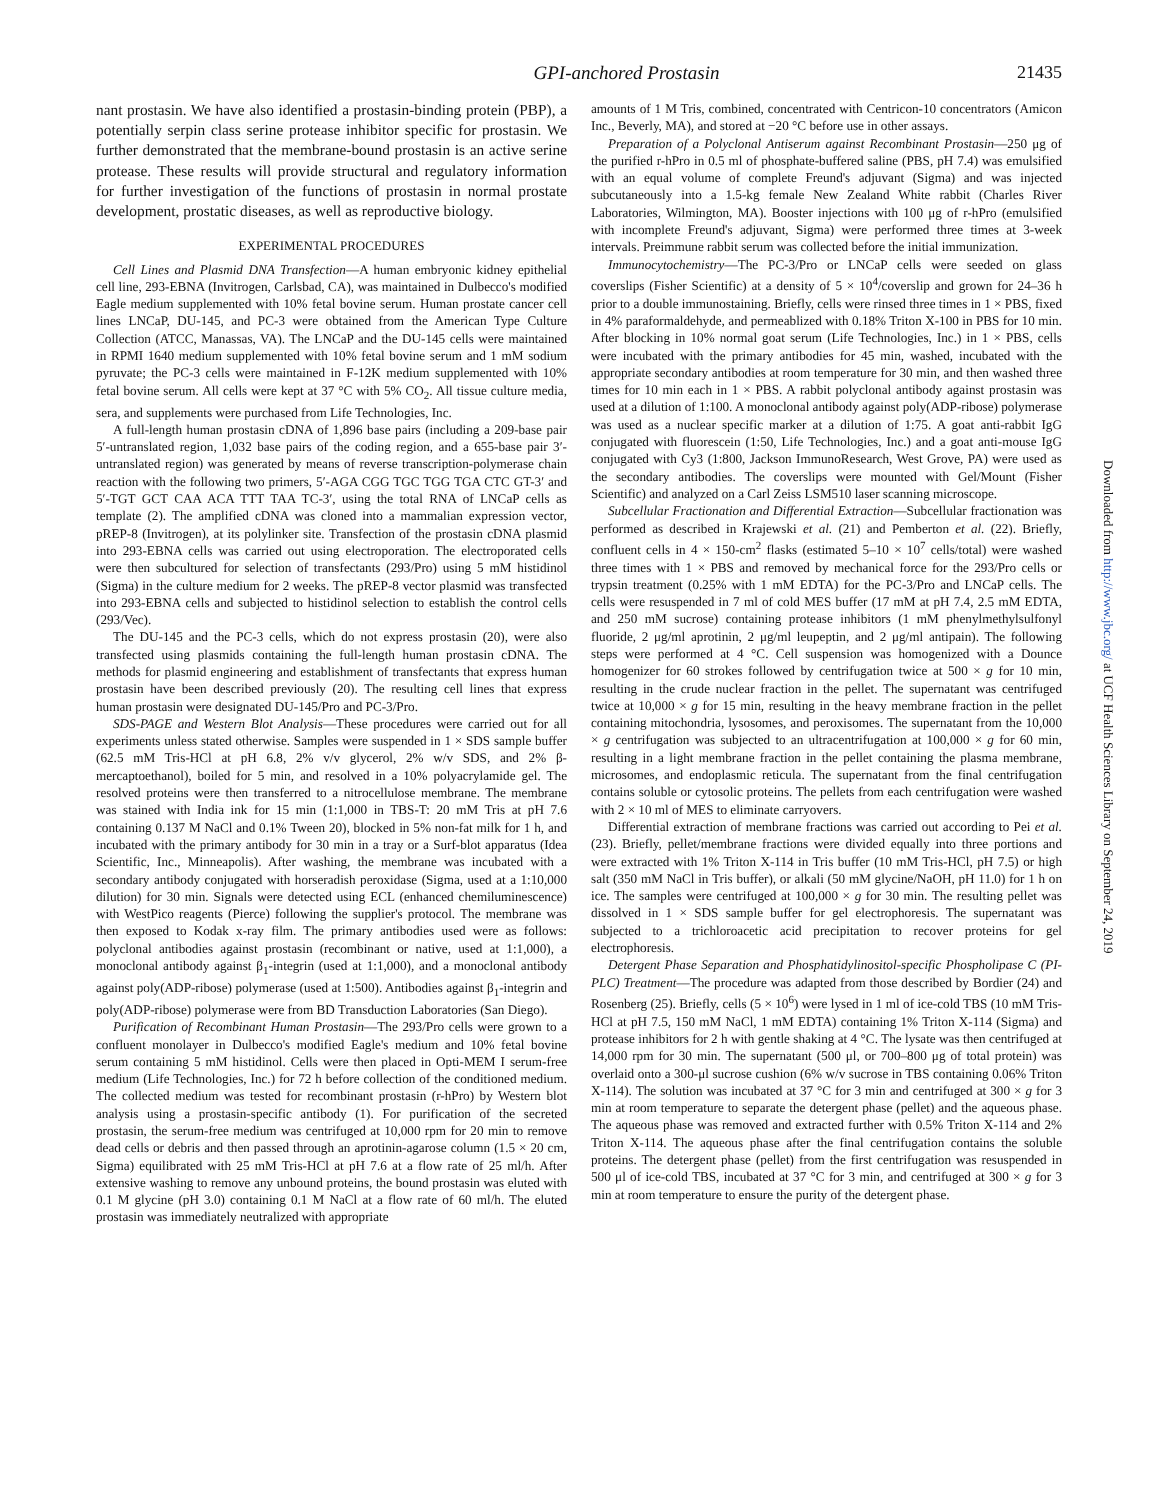GPI-anchored Prostasin 21435
nant prostasin. We have also identified a prostasin-binding protein (PBP), a potentially serpin class serine protease inhibitor specific for prostasin. We further demonstrated that the membrane-bound prostasin is an active serine protease. These results will provide structural and regulatory information for further investigation of the functions of prostasin in normal prostate development, prostatic diseases, as well as reproductive biology.
EXPERIMENTAL PROCEDURES
Cell Lines and Plasmid DNA Transfection—A human embryonic kidney epithelial cell line, 293-EBNA (Invitrogen, Carlsbad, CA), was maintained in Dulbecco's modified Eagle medium supplemented with 10% fetal bovine serum. Human prostate cancer cell lines LNCaP, DU-145, and PC-3 were obtained from the American Type Culture Collection (ATCC, Manassas, VA). The LNCaP and the DU-145 cells were maintained in RPMI 1640 medium supplemented with 10% fetal bovine serum and 1 mM sodium pyruvate; the PC-3 cells were maintained in F-12K medium supplemented with 10% fetal bovine serum. All cells were kept at 37 °C with 5% CO<sub>2</sub>. All tissue culture media, sera, and supplements were purchased from Life Technologies, Inc.
A full-length human prostasin cDNA of 1,896 base pairs (including a 209-base pair 5′-untranslated region, 1,032 base pairs of the coding region, and a 655-base pair 3′-untranslated region) was generated by means of reverse transcription-polymerase chain reaction with the following two primers, 5′-AGA CGG TGC TGG TGA CTC GT-3′ and 5′-TGT GCT CAA ACA TTT TAA TC-3′, using the total RNA of LNCaP cells as template (2). The amplified cDNA was cloned into a mammalian expression vector, pREP-8 (Invitrogen), at its polylinker site. Transfection of the prostasin cDNA plasmid into 293-EBNA cells was carried out using electroporation. The electroporated cells were then subcultured for selection of transfectants (293/Pro) using 5 mM histidinol (Sigma) in the culture medium for 2 weeks. The pREP-8 vector plasmid was transfected into 293-EBNA cells and subjected to histidinol selection to establish the control cells (293/Vec).
The DU-145 and the PC-3 cells, which do not express prostasin (20), were also transfected using plasmids containing the full-length human prostasin cDNA. The methods for plasmid engineering and establishment of transfectants that express human prostasin have been described previously (20). The resulting cell lines that express human prostasin were designated DU-145/Pro and PC-3/Pro.
SDS-PAGE and Western Blot Analysis—These procedures were carried out for all experiments unless stated otherwise. Samples were suspended in 1 × SDS sample buffer (62.5 mM Tris-HCl at pH 6.8, 2% v/v glycerol, 2% w/v SDS, and 2% β-mercaptoethanol), boiled for 5 min, and resolved in a 10% polyacrylamide gel. The resolved proteins were then transferred to a nitrocellulose membrane. The membrane was stained with India ink for 15 min (1:1,000 in TBS-T: 20 mM Tris at pH 7.6 containing 0.137 M NaCl and 0.1% Tween 20), blocked in 5% non-fat milk for 1 h, and incubated with the primary antibody for 30 min in a tray or a Surf-blot apparatus (Idea Scientific, Inc., Minneapolis). After washing, the membrane was incubated with a secondary antibody conjugated with horseradish peroxidase (Sigma, used at a 1:10,000 dilution) for 30 min. Signals were detected using ECL (enhanced chemiluminescence) with WestPico reagents (Pierce) following the supplier's protocol. The membrane was then exposed to Kodak x-ray film. The primary antibodies used were as follows: polyclonal antibodies against prostasin (recombinant or native, used at 1:1,000), a monoclonal antibody against β<sub>1</sub>-integrin (used at 1:1,000), and a monoclonal antibody against poly(ADP-ribose) polymerase (used at 1:500). Antibodies against β<sub>1</sub>-integrin and poly(ADP-ribose) polymerase were from BD Transduction Laboratories (San Diego).
Purification of Recombinant Human Prostasin—The 293/Pro cells were grown to a confluent monolayer in Dulbecco's modified Eagle's medium and 10% fetal bovine serum containing 5 mM histidinol. Cells were then placed in Opti-MEM I serum-free medium (Life Technologies, Inc.) for 72 h before collection of the conditioned medium. The collected medium was tested for recombinant prostasin (r-hPro) by Western blot analysis using a prostasin-specific antibody (1). For purification of the secreted prostasin, the serum-free medium was centrifuged at 10,000 rpm for 20 min to remove dead cells or debris and then passed through an aprotinin-agarose column (1.5 × 20 cm, Sigma) equilibrated with 25 mM Tris-HCl at pH 7.6 at a flow rate of 25 ml/h. After extensive washing to remove any unbound proteins, the bound prostasin was eluted with 0.1 M glycine (pH 3.0) containing 0.1 M NaCl at a flow rate of 60 ml/h. The eluted prostasin was immediately neutralized with appropriate
amounts of 1 M Tris, combined, concentrated with Centricon-10 concentrators (Amicon Inc., Beverly, MA), and stored at −20 °C before use in other assays.
Preparation of a Polyclonal Antiserum against Recombinant Prostasin—250 μg of the purified r-hPro in 0.5 ml of phosphate-buffered saline (PBS, pH 7.4) was emulsified with an equal volume of complete Freund's adjuvant (Sigma) and was injected subcutaneously into a 1.5-kg female New Zealand White rabbit (Charles River Laboratories, Wilmington, MA). Booster injections with 100 μg of r-hPro (emulsified with incomplete Freund's adjuvant, Sigma) were performed three times at 3-week intervals. Preimmune rabbit serum was collected before the initial immunization.
Immunocytochemistry—The PC-3/Pro or LNCaP cells were seeded on glass coverslips (Fisher Scientific) at a density of 5 × 10<sup>4</sup>/coverslip and grown for 24–36 h prior to a double immunostaining. Briefly, cells were rinsed three times in 1 × PBS, fixed in 4% paraformaldehyde, and permeablized with 0.18% Triton X-100 in PBS for 10 min. After blocking in 10% normal goat serum (Life Technologies, Inc.) in 1 × PBS, cells were incubated with the primary antibodies for 45 min, washed, incubated with the appropriate secondary antibodies at room temperature for 30 min, and then washed three times for 10 min each in 1 × PBS. A rabbit polyclonal antibody against prostasin was used at a dilution of 1:100. A monoclonal antibody against poly(ADP-ribose) polymerase was used as a nuclear specific marker at a dilution of 1:75. A goat anti-rabbit IgG conjugated with fluorescein (1:50, Life Technologies, Inc.) and a goat anti-mouse IgG conjugated with Cy3 (1:800, Jackson ImmunoResearch, West Grove, PA) were used as the secondary antibodies. The coverslips were mounted with Gel/Mount (Fisher Scientific) and analyzed on a Carl Zeiss LSM510 laser scanning microscope.
Subcellular Fractionation and Differential Extraction—Subcellular fractionation was performed as described in Krajewski et al. (21) and Pemberton et al. (22). Briefly, confluent cells in 4 × 150-cm<sup>2</sup> flasks (estimated 5–10 × 10<sup>7</sup> cells/total) were washed three times with 1 × PBS and removed by mechanical force for the 293/Pro cells or trypsin treatment (0.25% with 1 mM EDTA) for the PC-3/Pro and LNCaP cells. The cells were resuspended in 7 ml of cold MES buffer (17 mM at pH 7.4, 2.5 mM EDTA, and 250 mM sucrose) containing protease inhibitors (1 mM phenylmethylsulfonyl fluoride, 2 μg/ml aprotinin, 2 μg/ml leupeptin, and 2 μg/ml antipain). The following steps were performed at 4 °C. Cell suspension was homogenized with a Dounce homogenizer for 60 strokes followed by centrifugation twice at 500 × g for 10 min, resulting in the crude nuclear fraction in the pellet. The supernatant was centrifuged twice at 10,000 × g for 15 min, resulting in the heavy membrane fraction in the pellet containing mitochondria, lysosomes, and peroxisomes. The supernatant from the 10,000 × g centrifugation was subjected to an ultracentrifugation at 100,000 × g for 60 min, resulting in a light membrane fraction in the pellet containing the plasma membrane, microsomes, and endoplasmic reticula. The supernatant from the final centrifugation contains soluble or cytosolic proteins. The pellets from each centrifugation were washed with 2 × 10 ml of MES to eliminate carryovers.
Differential extraction of membrane fractions was carried out according to Pei et al. (23). Briefly, pellet/membrane fractions were divided equally into three portions and were extracted with 1% Triton X-114 in Tris buffer (10 mM Tris-HCl, pH 7.5) or high salt (350 mM NaCl in Tris buffer), or alkali (50 mM glycine/NaOH, pH 11.0) for 1 h on ice. The samples were centrifuged at 100,000 × g for 30 min. The resulting pellet was dissolved in 1 × SDS sample buffer for gel electrophoresis. The supernatant was subjected to a trichloroacetic acid precipitation to recover proteins for gel electrophoresis.
Detergent Phase Separation and Phosphatidylinositol-specific Phospholipase C (PI-PLC) Treatment—The procedure was adapted from those described by Bordier (24) and Rosenberg (25). Briefly, cells (5 × 10<sup>6</sup>) were lysed in 1 ml of ice-cold TBS (10 mM Tris-HCl at pH 7.5, 150 mM NaCl, 1 mM EDTA) containing 1% Triton X-114 (Sigma) and protease inhibitors for 2 h with gentle shaking at 4 °C. The lysate was then centrifuged at 14,000 rpm for 30 min. The supernatant (500 μl, or 700–800 μg of total protein) was overlaid onto a 300-μl sucrose cushion (6% w/v sucrose in TBS containing 0.06% Triton X-114). The solution was incubated at 37 °C for 3 min and centrifuged at 300 × g for 3 min at room temperature to separate the detergent phase (pellet) and the aqueous phase. The aqueous phase was removed and extracted further with 0.5% Triton X-114 and 2% Triton X-114. The aqueous phase after the final centrifugation contains the soluble proteins. The detergent phase (pellet) from the first centrifugation was resuspended in 500 μl of ice-cold TBS, incubated at 37 °C for 3 min, and centrifuged at 300 × g for 3 min at room temperature to ensure the purity of the detergent phase.
Downloaded from http://www.jbc.org/ at UCF Health Sciences Library on September 24, 2019